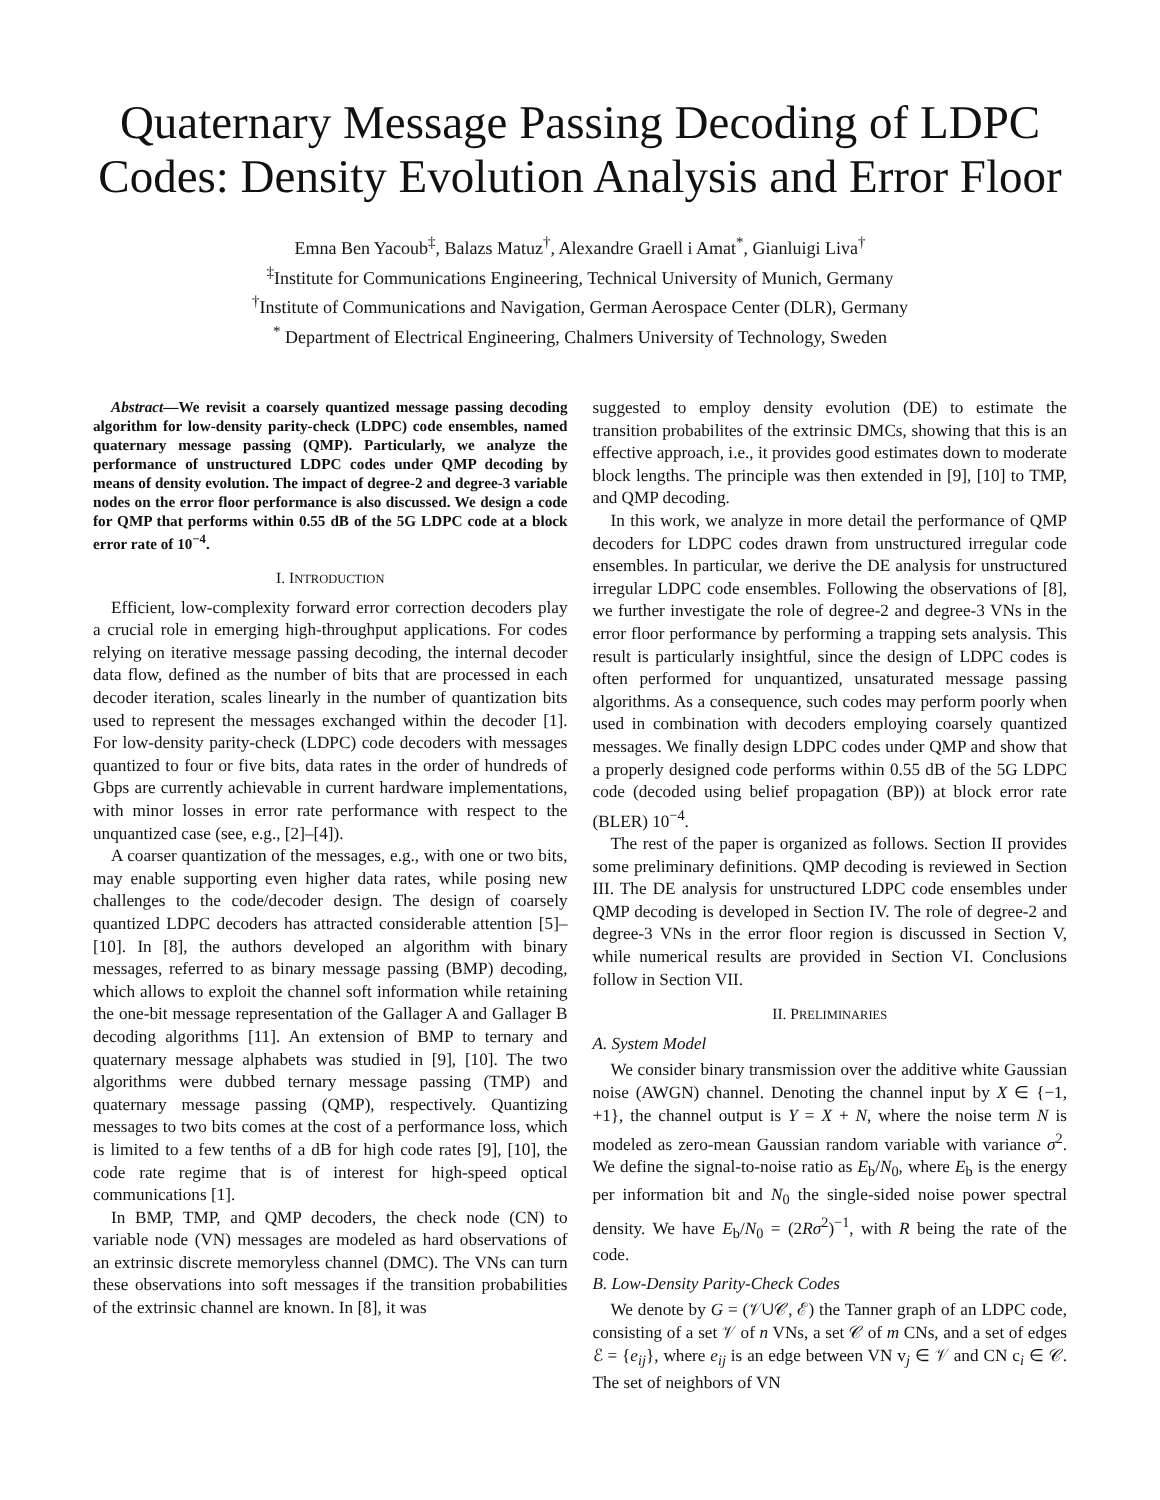Quaternary Message Passing Decoding of LDPC Codes: Density Evolution Analysis and Error Floor
Emna Ben Yacoub<sup>‡</sup>, Balazs Matuz<sup>†</sup>, Alexandre Graell i Amat<sup>*</sup>, Gianluigi Liva<sup>†</sup>
<sup>‡</sup> Institute for Communications Engineering, Technical University of Munich, Germany
<sup>†</sup> Institute of Communications and Navigation, German Aerospace Center (DLR), Germany
<sup>*</sup> Department of Electrical Engineering, Chalmers University of Technology, Sweden
Abstract—We revisit a coarsely quantized message passing decoding algorithm for low-density parity-check (LDPC) code ensembles, named quaternary message passing (QMP). Particularly, we analyze the performance of unstructured LDPC codes under QMP decoding by means of density evolution. The impact of degree-2 and degree-3 variable nodes on the error floor performance is also discussed. We design a code for QMP that performs within 0.55 dB of the 5G LDPC code at a block error rate of 10<sup>−4</sup>.
I. INTRODUCTION
Efficient, low-complexity forward error correction decoders play a crucial role in emerging high-throughput applications. For codes relying on iterative message passing decoding, the internal decoder data flow, defined as the number of bits that are processed in each decoder iteration, scales linearly in the number of quantization bits used to represent the messages exchanged within the decoder [1]. For low-density parity-check (LDPC) code decoders with messages quantized to four or five bits, data rates in the order of hundreds of Gbps are currently achievable in current hardware implementations, with minor losses in error rate performance with respect to the unquantized case (see, e.g., [2]–[4]).
A coarser quantization of the messages, e.g., with one or two bits, may enable supporting even higher data rates, while posing new challenges to the code/decoder design. The design of coarsely quantized LDPC decoders has attracted considerable attention [5]–[10]. In [8], the authors developed an algorithm with binary messages, referred to as binary message passing (BMP) decoding, which allows to exploit the channel soft information while retaining the one-bit message representation of the Gallager A and Gallager B decoding algorithms [11]. An extension of BMP to ternary and quaternary message alphabets was studied in [9], [10]. The two algorithms were dubbed ternary message passing (TMP) and quaternary message passing (QMP), respectively. Quantizing messages to two bits comes at the cost of a performance loss, which is limited to a few tenths of a dB for high code rates [9], [10], the code rate regime that is of interest for high-speed optical communications [1].
In BMP, TMP, and QMP decoders, the check node (CN) to variable node (VN) messages are modeled as hard observations of an extrinsic discrete memoryless channel (DMC). The VNs can turn these observations into soft messages if the transition probabilities of the extrinsic channel are known. In [8], it was
suggested to employ density evolution (DE) to estimate the transition probabilites of the extrinsic DMCs, showing that this is an effective approach, i.e., it provides good estimates down to moderate block lengths. The principle was then extended in [9], [10] to TMP, and QMP decoding.
In this work, we analyze in more detail the performance of QMP decoders for LDPC codes drawn from unstructured irregular code ensembles. In particular, we derive the DE analysis for unstructured irregular LDPC code ensembles. Following the observations of [8], we further investigate the role of degree-2 and degree-3 VNs in the error floor performance by performing a trapping sets analysis. This result is particularly insightful, since the design of LDPC codes is often performed for unquantized, unsaturated message passing algorithms. As a consequence, such codes may perform poorly when used in combination with decoders employing coarsely quantized messages. We finally design LDPC codes under QMP and show that a properly designed code performs within 0.55 dB of the 5G LDPC code (decoded using belief propagation (BP)) at block error rate (BLER) 10<sup>−4</sup>.
The rest of the paper is organized as follows. Section II provides some preliminary definitions. QMP decoding is reviewed in Section III. The DE analysis for unstructured LDPC code ensembles under QMP decoding is developed in Section IV. The role of degree-2 and degree-3 VNs in the error floor region is discussed in Section V, while numerical results are provided in Section VI. Conclusions follow in Section VII.
II. PRELIMINARIES
A. System Model
We consider binary transmission over the additive white Gaussian noise (AWGN) channel. Denoting the channel input by X ∈ {−1, +1}, the channel output is Y = X + N, where the noise term N is modeled as zero-mean Gaussian random variable with variance σ<sup>2</sup>. We define the signal-to-noise ratio as E<sub>b</sub>/N<sub>0</sub>, where E<sub>b</sub> is the energy per information bit and N<sub>0</sub> the single-sided noise power spectral density. We have E<sub>b</sub>/N<sub>0</sub> = (2Rσ<sup>2</sup>)<sup>−1</sup>, with R being the rate of the code.
B. Low-Density Parity-Check Codes
We denote by G = (𝒱∪𝒞, ℰ) the Tanner graph of an LDPC code, consisting of a set 𝒱 of n VNs, a set 𝒞 of m CNs, and a set of edges ℰ = {e<sub>ij</sub>}, where e<sub>ij</sub> is an edge between VN v<sub>j</sub> ∈ 𝒱 and CN c<sub>i</sub> ∈ 𝒞. The set of neighbors of VN